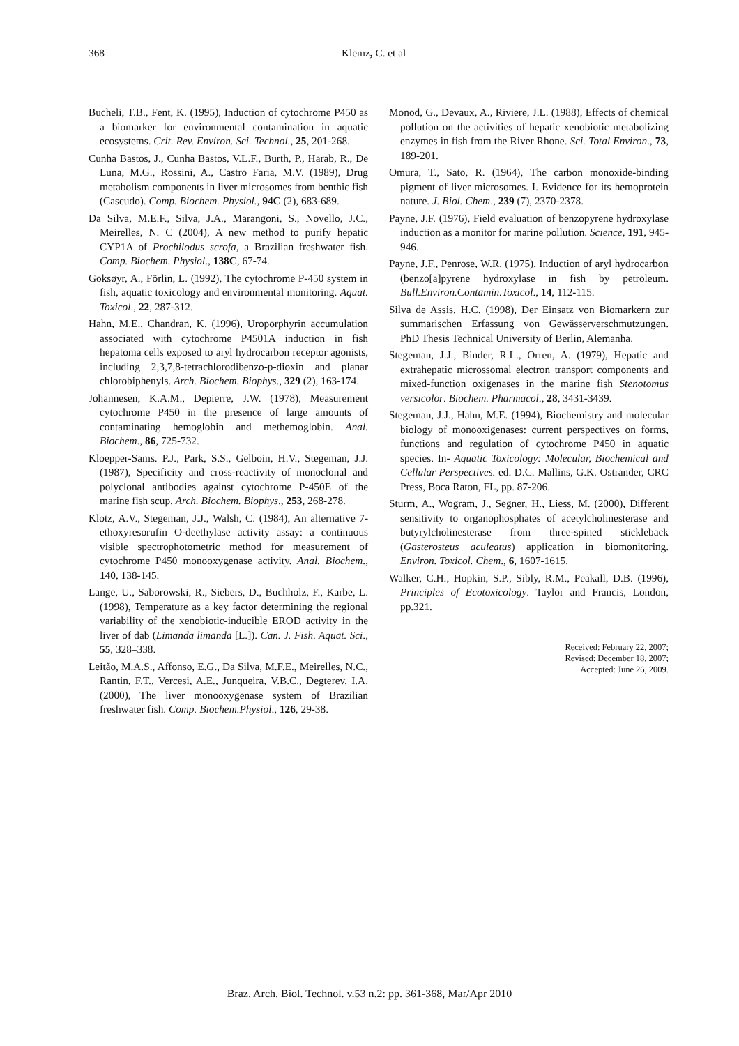368 Klemz, C. et al
Bucheli, T.B., Fent, K. (1995), Induction of cytochrome P450 as a biomarker for environmental contamination in aquatic ecosystems. Crit. Rev. Environ. Sci. Technol., 25, 201-268.
Cunha Bastos, J., Cunha Bastos, V.L.F., Burth, P., Harab, R., De Luna, M.G., Rossini, A., Castro Faria, M.V. (1989), Drug metabolism components in liver microsomes from benthic fish (Cascudo). Comp. Biochem. Physiol., 94C (2), 683-689.
Da Silva, M.E.F., Silva, J.A., Marangoni, S., Novello, J.C., Meirelles, N. C (2004), A new method to purify hepatic CYP1A of Prochilodus scrofa, a Brazilian freshwater fish. Comp. Biochem. Physiol., 138C, 67-74.
Goksøyr, A., Förlin, L. (1992), The cytochrome P-450 system in fish, aquatic toxicology and environmental monitoring. Aquat. Toxicol., 22, 287-312.
Hahn, M.E., Chandran, K. (1996), Uroporphyrin accumulation associated with cytochrome P4501A induction in fish hepatoma cells exposed to aryl hydrocarbon receptor agonists, including 2,3,7,8-tetrachlorodibenzo-p-dioxin and planar chlorobiphenyls. Arch. Biochem. Biophys., 329 (2), 163-174.
Johannesen, K.A.M., Depierre, J.W. (1978), Measurement cytochrome P450 in the presence of large amounts of contaminating hemoglobin and methemoglobin. Anal. Biochem., 86, 725-732.
Kloepper-Sams. P.J., Park, S.S., Gelboin, H.V., Stegeman, J.J. (1987), Specificity and cross-reactivity of monoclonal and polyclonal antibodies against cytochrome P-450E of the marine fish scup. Arch. Biochem. Biophys., 253, 268-278.
Klotz, A.V., Stegeman, J.J., Walsh, C. (1984), An alternative 7-ethoxyresorufin O-deethylase activity assay: a continuous visible spectrophotometric method for measurement of cytochrome P450 monooxygenase activity. Anal. Biochem., 140, 138-145.
Lange, U., Saborowski, R., Siebers, D., Buchholz, F., Karbe, L. (1998), Temperature as a key factor determining the regional variability of the xenobiotic-inducible EROD activity in the liver of dab (Limanda limanda [L.]). Can. J. Fish. Aquat. Sci., 55, 328–338.
Leitão, M.A.S., Affonso, E.G., Da Silva, M.F.E., Meirelles, N.C., Rantin, F.T., Vercesi, A.E., Junqueira, V.B.C., Degterev, I.A. (2000), The liver monooxygenase system of Brazilian freshwater fish. Comp. Biochem.Physiol., 126, 29-38.
Monod, G., Devaux, A., Riviere, J.L. (1988), Effects of chemical pollution on the activities of hepatic xenobiotic metabolizing enzymes in fish from the River Rhone. Sci. Total Environ., 73, 189-201.
Omura, T., Sato, R. (1964), The carbon monoxide-binding pigment of liver microsomes. I. Evidence for its hemoprotein nature. J. Biol. Chem., 239 (7), 2370-2378.
Payne, J.F. (1976), Field evaluation of benzopyrene hydroxylase induction as a monitor for marine pollution. Science, 191, 945-946.
Payne, J.F., Penrose, W.R. (1975), Induction of aryl hydrocarbon (benzo[a]pyrene hydroxylase in fish by petroleum. Bull.Environ.Contamin.Toxicol., 14, 112-115.
Silva de Assis, H.C. (1998), Der Einsatz von Biomarkern zur summarischen Erfassung von Gewässerverschmutzungen. PhD Thesis Technical University of Berlin, Alemanha.
Stegeman, J.J., Binder, R.L., Orren, A. (1979), Hepatic and extrahepatic microssomal electron transport components and mixed-function oxigenases in the marine fish Stenotomus versicolor. Biochem. Pharmacol., 28, 3431-3439.
Stegeman, J.J., Hahn, M.E. (1994), Biochemistry and molecular biology of monooxigenases: current perspectives on forms, functions and regulation of cytochrome P450 in aquatic species. In- Aquatic Toxicology: Molecular, Biochemical and Cellular Perspectives. ed. D.C. Mallins, G.K. Ostrander, CRC Press, Boca Raton, FL, pp. 87-206.
Sturm, A., Wogram, J., Segner, H., Liess, M. (2000), Different sensitivity to organophosphates of acetylcholinesterase and butyrylcholinesterase from three-spined stickleback (Gasterosteus aculeatus) application in biomonitoring. Environ. Toxicol. Chem., 6, 1607-1615.
Walker, C.H., Hopkin, S.P., Sibly, R.M., Peakall, D.B. (1996), Principles of Ecotoxicology. Taylor and Francis, London, pp.321.
Received: February 22, 2007;
Revised: December 18, 2007;
Accepted: June 26, 2009.
Braz. Arch. Biol. Technol. v.53 n.2: pp. 361-368, Mar/Apr 2010